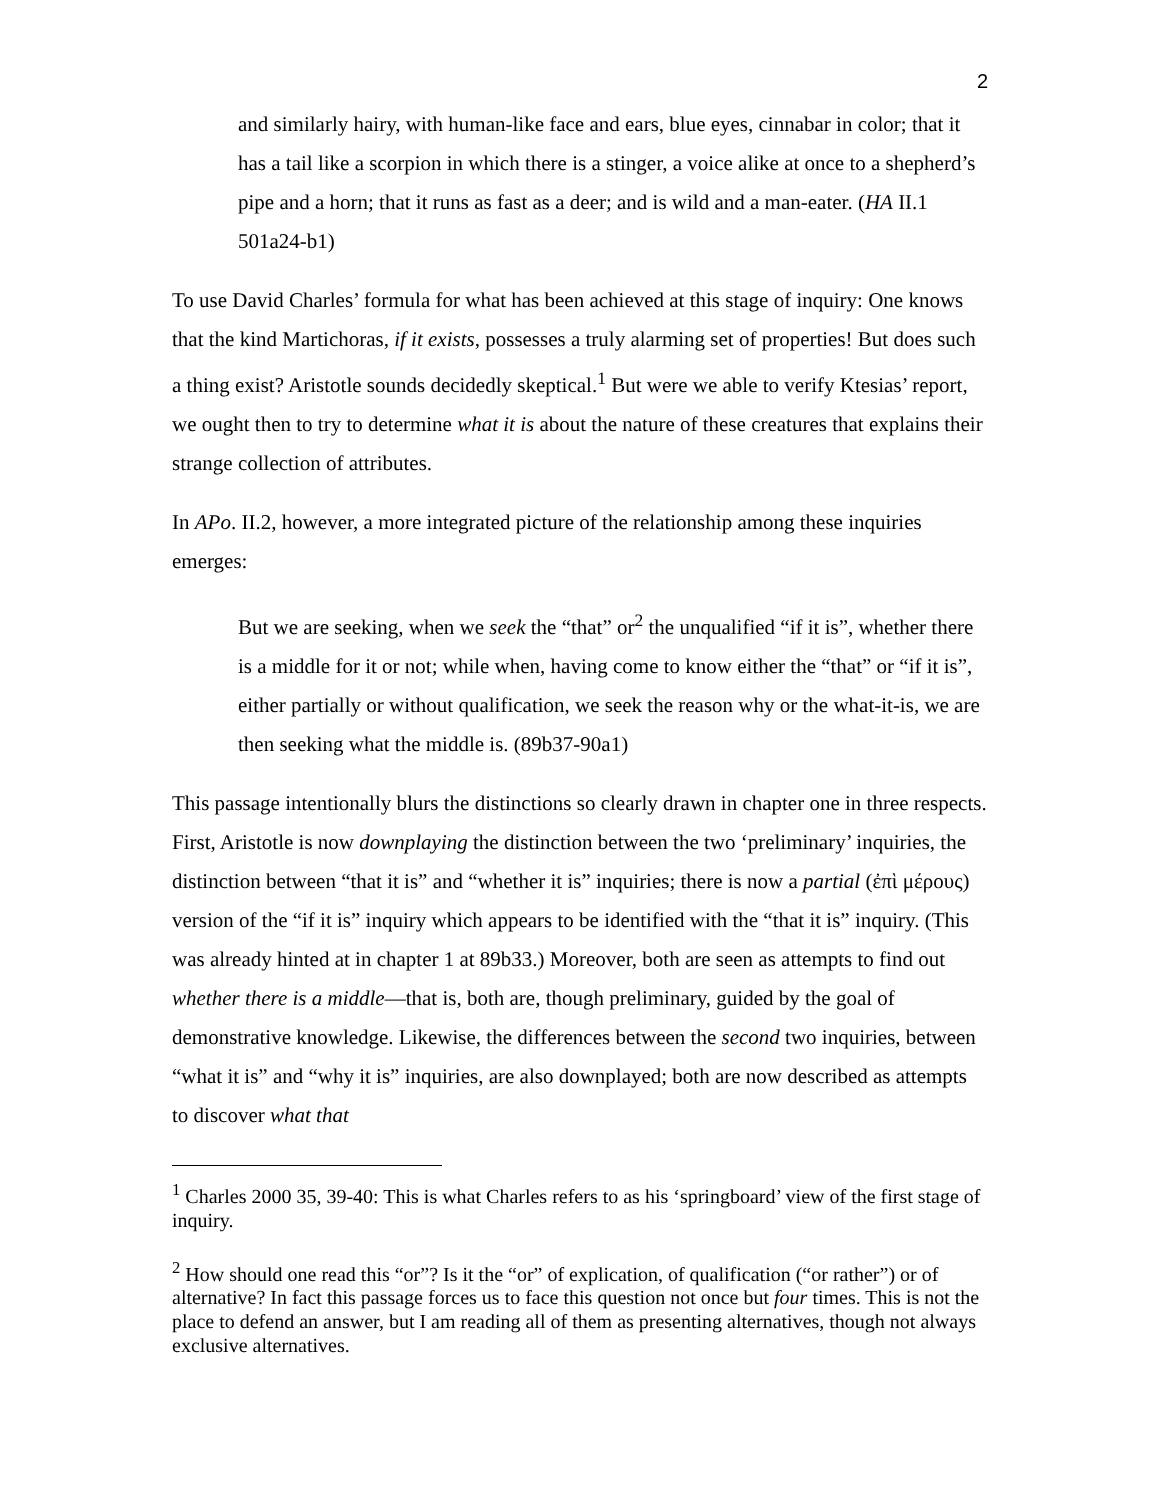2
and similarly hairy, with human-like face and ears, blue eyes, cinnabar in color; that it has a tail like a scorpion in which there is a stinger, a voice alike at once to a shepherd’s pipe and a horn; that it runs as fast as a deer; and is wild and a man-eater. (HA II.1 501a24-b1)
To use David Charles’ formula for what has been achieved at this stage of inquiry: One knows that the kind Martichoras, if it exists, possesses a truly alarming set of properties! But does such a thing exist? Aristotle sounds decidedly skeptical.<sup>1</sup> But were we able to verify Ktesias’ report, we ought then to try to determine what it is about the nature of these creatures that explains their strange collection of attributes.
In APo. II.2, however, a more integrated picture of the relationship among these inquiries emerges:
But we are seeking, when we seek the “that” or<sup>2</sup> the unqualified “if it is”, whether there is a middle for it or not; while when, having come to know either the “that” or “if it is”, either partially or without qualification, we seek the reason why or the what-it-is, we are then seeking what the middle is. (89b37-90a1)
This passage intentionally blurs the distinctions so clearly drawn in chapter one in three respects. First, Aristotle is now downplaying the distinction between the two ‘preliminary’ inquiries, the distinction between “that it is” and “whether it is” inquiries; there is now a partial (ἐπὶ μέρους) version of the “if it is” inquiry which appears to be identified with the “that it is” inquiry. (This was already hinted at in chapter 1 at 89b33.) Moreover, both are seen as attempts to find out whether there is a middle—that is, both are, though preliminary, guided by the goal of demonstrative knowledge. Likewise, the differences between the second two inquiries, between “what it is” and “why it is” inquiries, are also downplayed; both are now described as attempts to discover what that
<sup>1</sup> Charles 2000 35, 39-40: This is what Charles refers to as his ‘springboard’ view of the first stage of inquiry.
<sup>2</sup> How should one read this “or”? Is it the “or” of explication, of qualification (“or rather”) or of alternative? In fact this passage forces us to face this question not once but four times. This is not the place to defend an answer, but I am reading all of them as presenting alternatives, though not always exclusive alternatives.